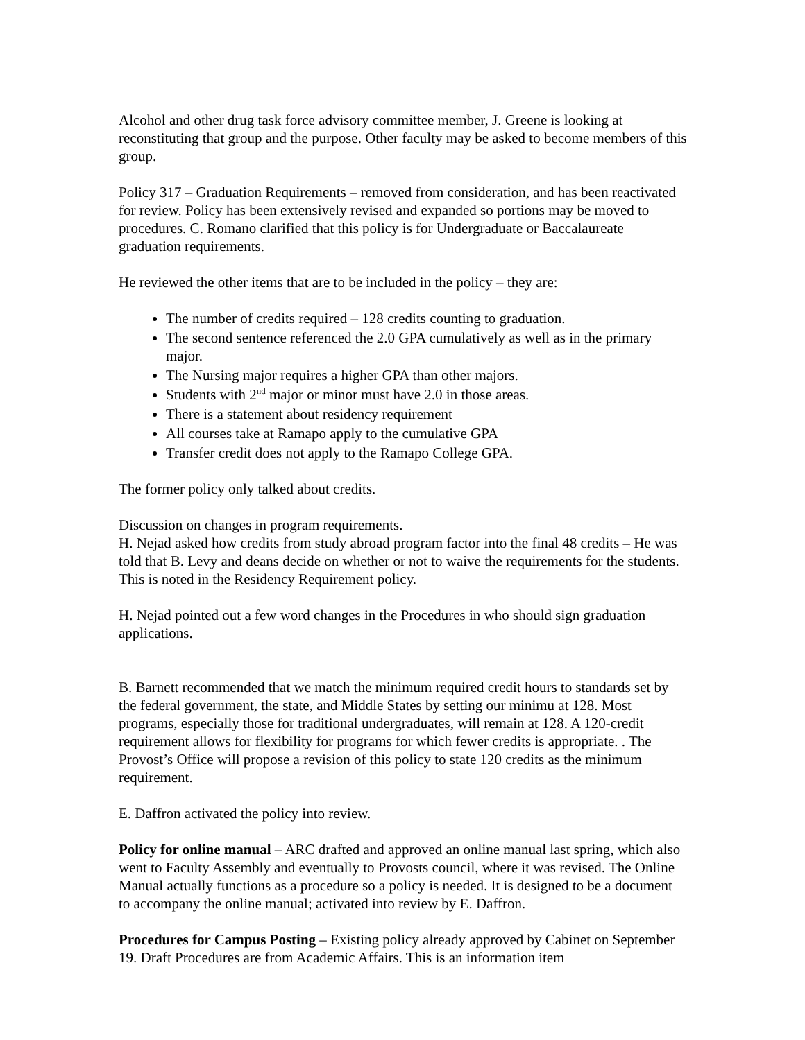Alcohol and other drug task force advisory committee member, J. Greene is looking at reconstituting that group and the purpose. Other faculty may be asked to become members of this group.
Policy 317 – Graduation Requirements – removed from consideration, and has been reactivated for review. Policy has been extensively revised and expanded so portions may be moved to procedures. C. Romano clarified that this policy is for Undergraduate or Baccalaureate graduation requirements.
He reviewed the other items that are to be included in the policy – they are:
The number of credits required – 128 credits counting to graduation.
The second sentence referenced the 2.0 GPA cumulatively as well as in the primary major.
The Nursing major requires a higher GPA than other majors.
Students with 2<sup>nd</sup> major or minor must have 2.0 in those areas.
There is a statement about residency requirement
All courses take at Ramapo apply to the cumulative GPA
Transfer credit does not apply to the Ramapo College GPA.
The former policy only talked about credits.
Discussion on changes in program requirements.
H. Nejad asked how credits from study abroad program factor into the final 48 credits – He was told that B. Levy and deans decide on whether or not to waive the requirements for the students. This is noted in the Residency Requirement policy.
H. Nejad pointed out a few word changes in the Procedures in who should sign graduation applications.
B. Barnett recommended that we match the minimum required credit hours to standards set by the federal government, the state, and Middle States by setting our minimu at 128. Most programs, especially those for traditional undergraduates, will remain at 128. A 120-credit requirement allows for flexibility for programs for which fewer credits is appropriate. . The Provost’s Office will propose a revision of this policy to state 120 credits as the minimum requirement.
E. Daffron activated the policy into review.
Policy for online manual – ARC drafted and approved an online manual last spring, which also went to Faculty Assembly and eventually to Provosts council, where it was revised. The Online Manual actually functions as a procedure so a policy is needed. It is designed to be a document to accompany the online manual; activated into review by E. Daffron.
Procedures for Campus Posting – Existing policy already approved by Cabinet on September 19. Draft Procedures are from Academic Affairs. This is an information item